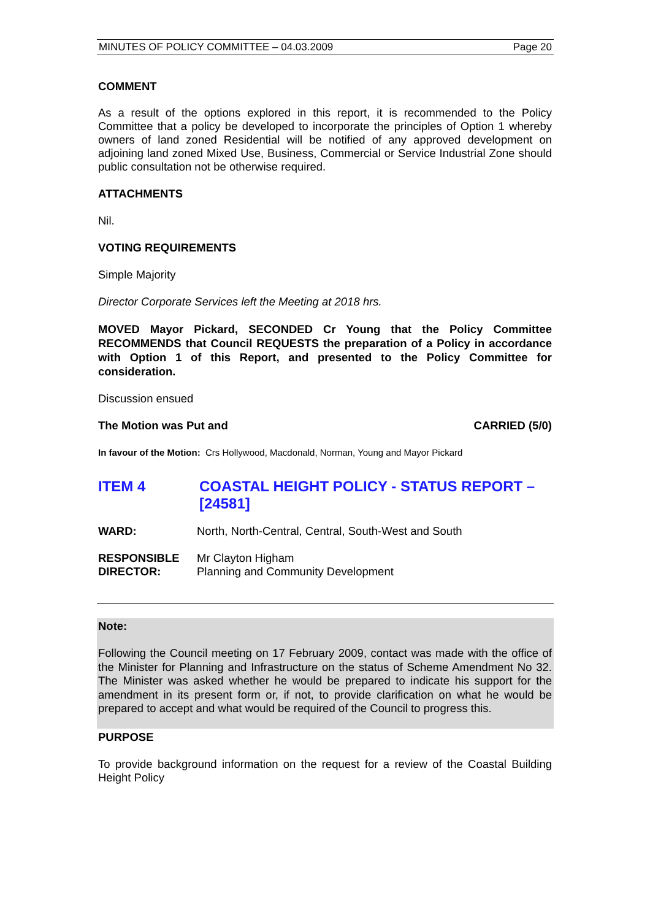MINUTES OF POLICY COMMITTEE – 04.03.2009 Page 20
COMMENT
As a result of the options explored in this report, it is recommended to the Policy Committee that a policy be developed to incorporate the principles of Option 1 whereby owners of land zoned Residential will be notified of any approved development on adjoining land zoned Mixed Use, Business, Commercial or Service Industrial Zone should public consultation not be otherwise required.
ATTACHMENTS
Nil.
VOTING REQUIREMENTS
Simple Majority
Director Corporate Services left the Meeting at 2018 hrs.
MOVED Mayor Pickard, SECONDED Cr Young that the Policy Committee RECOMMENDS that Council REQUESTS the preparation of a Policy in accordance with Option 1 of this Report, and presented to the Policy Committee for consideration.
Discussion ensued
The Motion was Put and CARRIED (5/0)
In favour of the Motion: Crs Hollywood, Macdonald, Norman, Young and Mayor Pickard
ITEM 4 COASTAL HEIGHT POLICY - STATUS REPORT – [24581]
WARD: North, North-Central, Central, South-West and South
RESPONSIBLE
DIRECTOR: Mr Clayton Higham
Planning and Community Development
Note:
Following the Council meeting on 17 February 2009, contact was made with the office of the Minister for Planning and Infrastructure on the status of Scheme Amendment No 32. The Minister was asked whether he would be prepared to indicate his support for the amendment in its present form or, if not, to provide clarification on what he would be prepared to accept and what would be required of the Council to progress this.
PURPOSE
To provide background information on the request for a review of the Coastal Building Height Policy